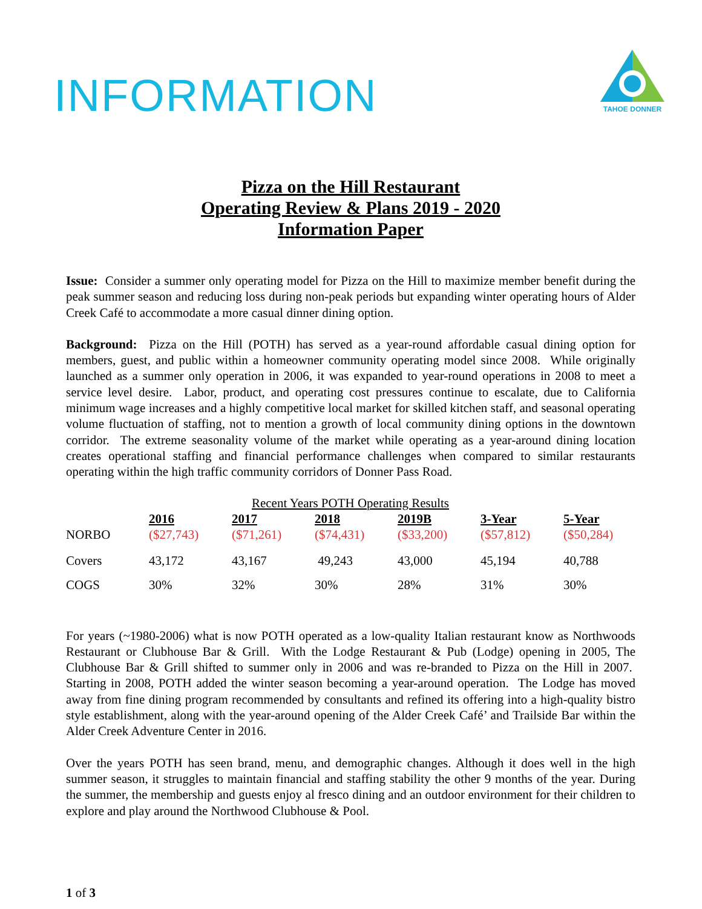INFORMATION
TAHOE DONNER
Pizza on the Hill Restaurant
Operating Review & Plans 2019 - 2020
Information Paper
Issue: Consider a summer only operating model for Pizza on the Hill to maximize member benefit during the peak summer season and reducing loss during non-peak periods but expanding winter operating hours of Alder Creek Café to accommodate a more casual dinner dining option.
Background: Pizza on the Hill (POTH) has served as a year-round affordable casual dining option for members, guest, and public within a homeowner community operating model since 2008. While originally launched as a summer only operation in 2006, it was expanded to year-round operations in 2008 to meet a service level desire. Labor, product, and operating cost pressures continue to escalate, due to California minimum wage increases and a highly competitive local market for skilled kitchen staff, and seasonal operating volume fluctuation of staffing, not to mention a growth of local community dining options in the downtown corridor. The extreme seasonality volume of the market while operating as a year-around dining location creates operational staffing and financial performance challenges when compared to similar restaurants operating within the high traffic community corridors of Donner Pass Road.
| Recent Years POTH Operating Results | | | | | | |
| | 2016 | 2017 | 2018 | 2019B | 3-Year | 5-Year |
| NORBO | ($27,743) | ($71,261) | ($74,431) | ($33,200) | ($57,812) | ($50,284) |
| Covers | 43,172 | 43,167 | 49,243 | 43,000 | 45,194 | 40,788 |
| COGS | 30% | 32% | 30% | 28% | 31% | 30% |
For years (~1980-2006) what is now POTH operated as a low-quality Italian restaurant know as Northwoods Restaurant or Clubhouse Bar & Grill. With the Lodge Restaurant & Pub (Lodge) opening in 2005, The Clubhouse Bar & Grill shifted to summer only in 2006 and was re-branded to Pizza on the Hill in 2007. Starting in 2008, POTH added the winter season becoming a year-around operation. The Lodge has moved away from fine dining program recommended by consultants and refined its offering into a high-quality bistro style establishment, along with the year-around opening of the Alder Creek Café’ and Trailside Bar within the Alder Creek Adventure Center in 2016.
Over the years POTH has seen brand, menu, and demographic changes. Although it does well in the high summer season, it struggles to maintain financial and staffing stability the other 9 months of the year. During the summer, the membership and guests enjoy al fresco dining and an outdoor environment for their children to explore and play around the Northwood Clubhouse & Pool.
1 of 3